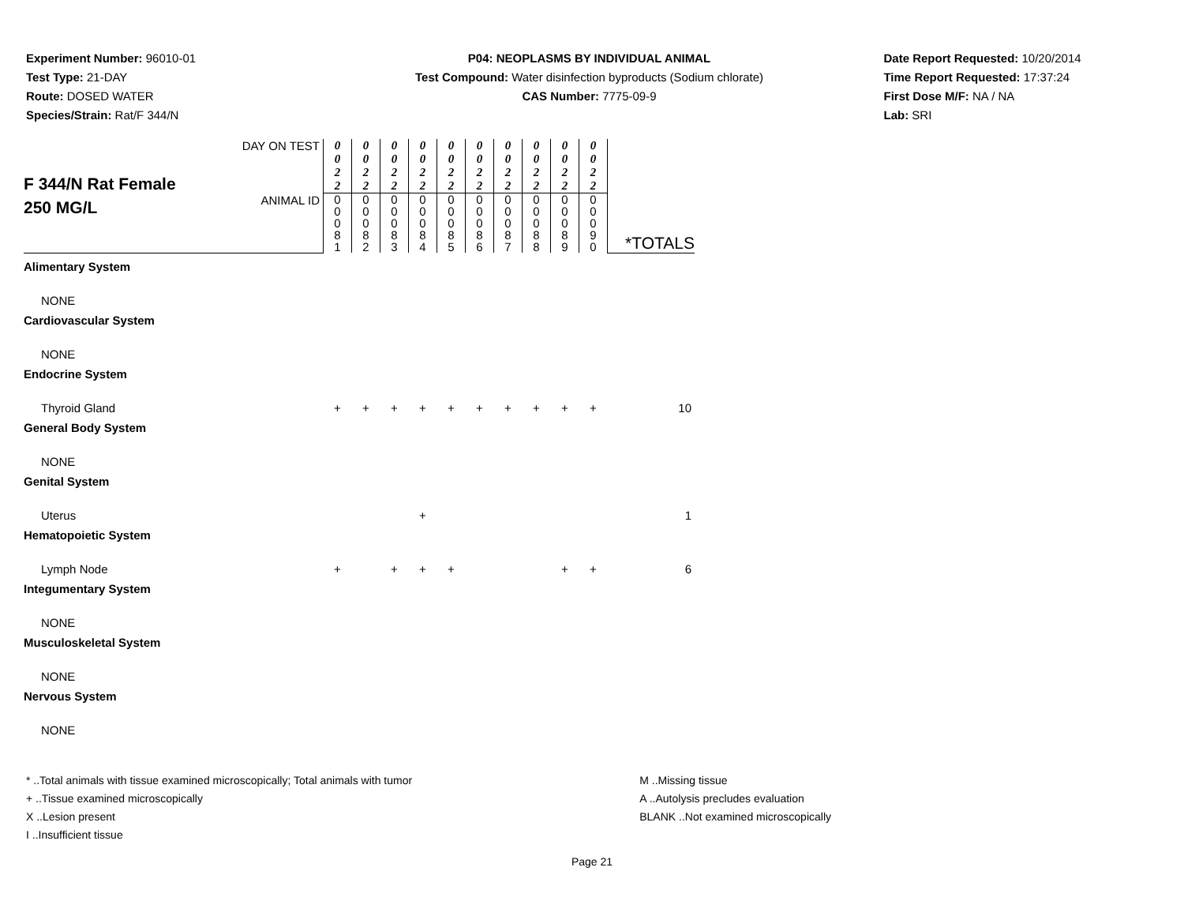Experiment Number: 96010-01
Test Type: 21-DAY
Route: DOSED WATER
Species/Strain: Rat/F 344/N
P04: NEOPLASMS BY INDIVIDUAL ANIMAL
Test Compound: Water disinfection byproducts (Sodium chlorate)
CAS Number: 7775-09-9
Date Report Requested: 10/20/2014
Time Report Requested: 17:37:24
First Dose M/F: NA / NA
Lab: SRI
| F 344/N Rat Female 250 MG/L | DAY ON TEST | 0 0 2 2 | 0 0 2 2 | 0 0 2 2 | 0 0 2 2 | 0 0 2 2 | 0 0 2 2 | 0 0 2 2 | 0 0 2 2 | 0 0 2 2 | 0 0 2 2 | *TOTALS |
| | ANIMAL ID | 0 0 0 8 1 | 0 0 0 8 2 | 0 0 0 8 3 | 0 0 0 8 4 | 0 0 0 8 5 | 0 0 0 8 6 | 0 0 0 8 7 | 0 0 0 8 8 | 0 0 0 8 9 | 0 0 0 9 0 | |
| Alimentary System | | | | | | | | | | | | |
| NONE | | | | | | | | | | | | |
| Cardiovascular System | | | | | | | | | | | | |
| NONE | | | | | | | | | | | | |
| Endocrine System | | | | | | | | | | | | |
| Thyroid Gland | | + | + | + | + | + | + | + | + | + | + | 10 |
| General Body System | | | | | | | | | | | | |
| NONE | | | | | | | | | | | | |
| Genital System | | | | | | | | | | | | |
| Uterus | | | | | + | | | | | | | 1 |
| Hematopoietic System | | | | | | | | | | | | |
| Lymph Node | | + | | + | + | + | | | | + | + | 6 |
| Integumentary System | | | | | | | | | | | | |
| NONE | | | | | | | | | | | | |
| Musculoskeletal System | | | | | | | | | | | | |
| NONE | | | | | | | | | | | | |
| Nervous System | | | | | | | | | | | | |
| NONE | | | | | | | | | | | | |
* ..Total animals with tissue examined microscopically; Total animals with tumor
+ ..Tissue examined microscopically
X ..Lesion present
I ..Insufficient tissue
M ..Missing tissue
A ..Autolysis precludes evaluation
BLANK ..Not examined microscopically
Page 21